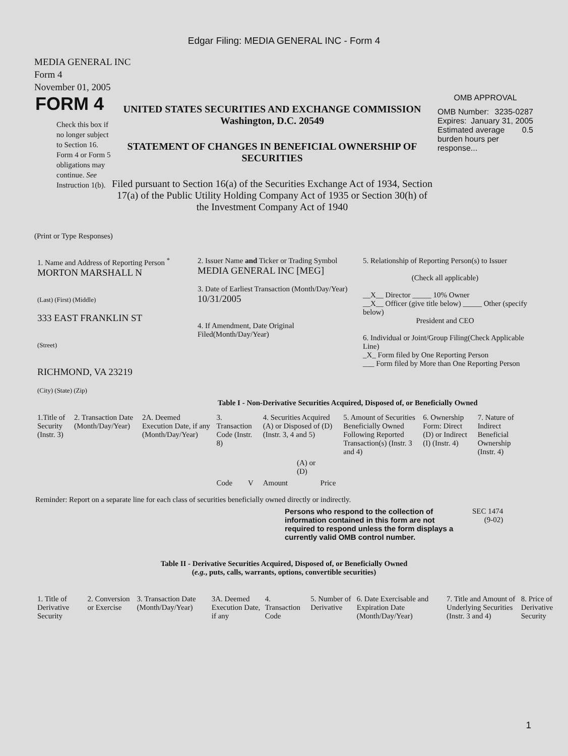Edgar Filing: MEDIA GENERAL INC - Form 4
MEDIA GENERAL INC
Form 4
November 01, 2005
FORM 4
Check this box if no longer subject to Section 16. Form 4 or Form 5 obligations may continue. See Instruction 1(b).
UNITED STATES SECURITIES AND EXCHANGE COMMISSION
Washington, D.C. 20549
STATEMENT OF CHANGES IN BENEFICIAL OWNERSHIP OF SECURITIES
Filed pursuant to Section 16(a) of the Securities Exchange Act of 1934, Section 17(a) of the Public Utility Holding Company Act of 1935 or Section 30(h) of the Investment Company Act of 1940
OMB APPROVAL
OMB Number: 3235-0287
Expires: January 31, 2005
Estimated average burden hours per response... 0.5
(Print or Type Responses)
| 1. Name and Address of Reporting Person <sup>*</sup> MORTON MARSHALL N (Last) (First) (Middle) 333 EAST FRANKLIN ST (Street) RICHMOND, VA 23219 (City) (State) (Zip) | 2. Issuer Name and Ticker or Trading Symbol MEDIA GENERAL INC [MEG] 3. Date of Earliest Transaction (Month/Day/Year) 10/31/2005 4. If Amendment, Date Original Filed(Month/Day/Year) | 5. Relationship of Reporting Person(s) to Issuer (Check all applicable) __X__ Director _____ 10% Owner __X__ Officer (give title below) _____ Other (specify below) President and CEO 6. Individual or Joint/Group Filing(Check Applicable Line) _X_ Form filed by One Reporting Person ___ Form filed by More than One Reporting Person |
Table I - Non-Derivative Securities Acquired, Disposed of, or Beneficially Owned
| 1.Title of Security (Instr. 3) | 2. Transaction Date (Month/Day/Year) | 2A. Deemed Execution Date, if any (Month/Day/Year) | 3. Transaction Code (Instr. 8) | | 4. Securities Acquired (A) or Disposed of (D) (Instr. 3, 4 and 5) | | | 5. Amount of Securities Beneficially Owned Following Reported Transaction(s) (Instr. 3 and 4) | 6. Ownership Form: Direct (D) or Indirect (I) (Instr. 4) | 7. Nature of Indirect Beneficial Ownership (Instr. 4) |
| --- | --- | --- | --- | --- | --- | --- | --- | --- | --- | --- |
| | | | Code | V | Amount | (A) or (D) | Price | | | |
Reminder: Report on a separate line for each class of securities beneficially owned directly or indirectly.
Persons who respond to the collection of information contained in this form are not required to respond unless the form displays a currently valid OMB control number.
SEC 1474
(9-02)
Table II - Derivative Securities Acquired, Disposed of, or Beneficially Owned
(e.g., puts, calls, warrants, options, convertible securities)
| 1. Title of Derivative Security | 2. Conversion or Exercise | 3. Transaction Date (Month/Day/Year) | 3A. Deemed Execution Date, if any | 4. Transaction Code | 5. Number of Derivative | 6. Date Exercisable and Expiration Date (Month/Day/Year) | 7. Title and Amount of Underlying Securities (Instr. 3 and 4) | 8. Price of Derivative Security |
| --- | --- | --- | --- | --- | --- | --- | --- | --- |
1